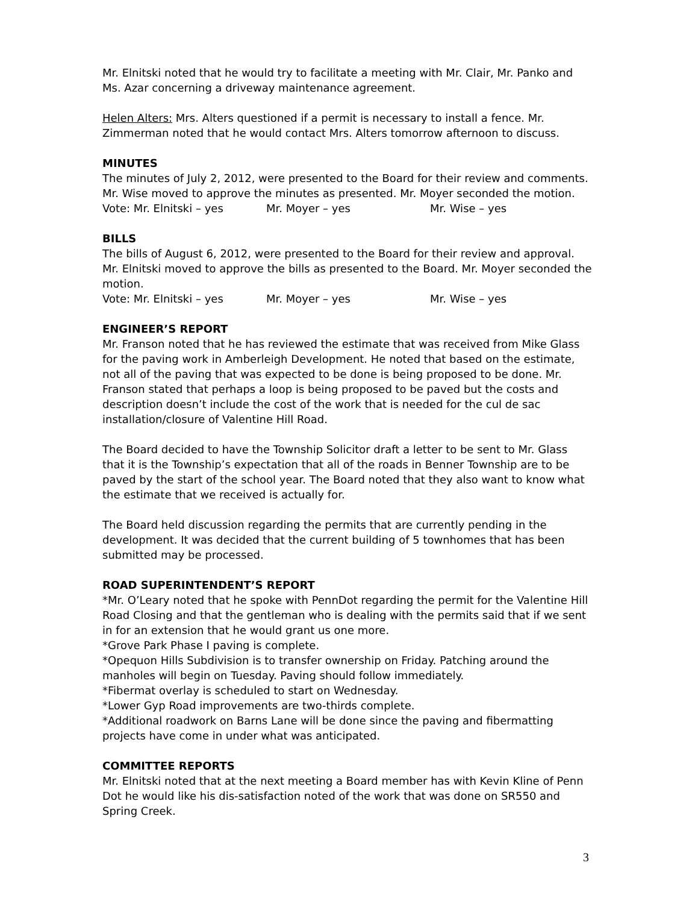Mr. Elnitski noted that he would try to facilitate a meeting with Mr. Clair, Mr. Panko and Ms. Azar concerning a driveway maintenance agreement.
Helen Alters: Mrs. Alters questioned if a permit is necessary to install a fence. Mr. Zimmerman noted that he would contact Mrs. Alters tomorrow afternoon to discuss.
MINUTES
The minutes of July 2, 2012, were presented to the Board for their review and comments. Mr. Wise moved to approve the minutes as presented. Mr. Moyer seconded the motion.
Vote: Mr. Elnitski – yes Mr. Moyer – yes Mr. Wise – yes
BILLS
The bills of August 6, 2012, were presented to the Board for their review and approval. Mr. Elnitski moved to approve the bills as presented to the Board. Mr. Moyer seconded the motion.
Vote: Mr. Elnitski – yes Mr. Moyer – yes Mr. Wise – yes
ENGINEER’S REPORT
Mr. Franson noted that he has reviewed the estimate that was received from Mike Glass for the paving work in Amberleigh Development. He noted that based on the estimate, not all of the paving that was expected to be done is being proposed to be done. Mr. Franson stated that perhaps a loop is being proposed to be paved but the costs and description doesn’t include the cost of the work that is needed for the cul de sac installation/closure of Valentine Hill Road.
The Board decided to have the Township Solicitor draft a letter to be sent to Mr. Glass that it is the Township’s expectation that all of the roads in Benner Township are to be paved by the start of the school year. The Board noted that they also want to know what the estimate that we received is actually for.
The Board held discussion regarding the permits that are currently pending in the development. It was decided that the current building of 5 townhomes that has been submitted may be processed.
ROAD SUPERINTENDENT’S REPORT
*Mr. O’Leary noted that he spoke with PennDot regarding the permit for the Valentine Hill Road Closing and that the gentleman who is dealing with the permits said that if we sent in for an extension that he would grant us one more.
*Grove Park Phase I paving is complete.
*Opequon Hills Subdivision is to transfer ownership on Friday. Patching around the manholes will begin on Tuesday. Paving should follow immediately.
*Fibermat overlay is scheduled to start on Wednesday.
*Lower Gyp Road improvements are two-thirds complete.
*Additional roadwork on Barns Lane will be done since the paving and fibermatting projects have come in under what was anticipated.
COMMITTEE REPORTS
Mr. Elnitski noted that at the next meeting a Board member has with Kevin Kline of Penn Dot he would like his dis-satisfaction noted of the work that was done on SR550 and Spring Creek.
3